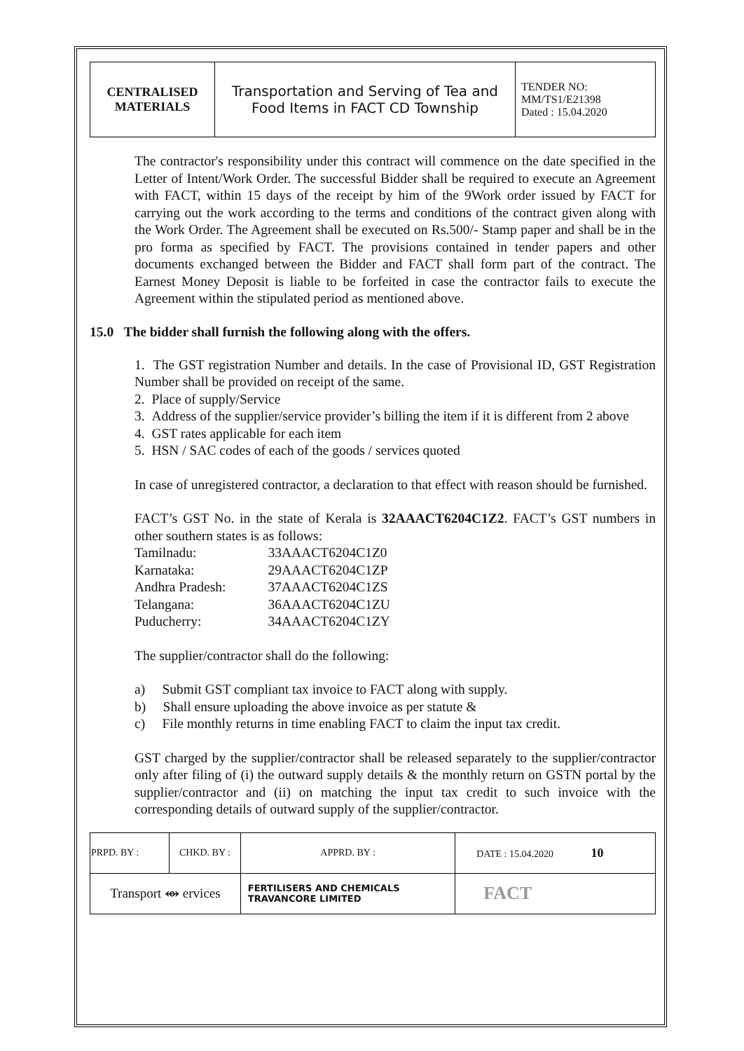| CENTRALISED MATERIALS | Transportation and Serving of Tea and Food Items in FACT CD Township | TENDER NO: MM/TS1/E21398 Dated : 15.04.2020 |
The contractor's responsibility under this contract will commence on the date specified in the Letter of Intent/Work Order. The successful Bidder shall be required to execute an Agreement with FACT, within 15 days of the receipt by him of the 9Work order issued by FACT for carrying out the work according to the terms and conditions of the contract given along with the Work Order. The Agreement shall be executed on Rs.500/- Stamp paper and shall be in the pro forma as specified by FACT. The provisions contained in tender papers and other documents exchanged between the Bidder and FACT shall form part of the contract. The Earnest Money Deposit is liable to be forfeited in case the contractor fails to execute the Agreement within the stipulated period as mentioned above.
15.0 The bidder shall furnish the following along with the offers.
1. The GST registration Number and details. In the case of Provisional ID, GST Registration Number shall be provided on receipt of the same.
2. Place of supply/Service
3. Address of the supplier/service provider’s billing the item if it is different from 2 above
4. GST rates applicable for each item
5. HSN / SAC codes of each of the goods / services quoted
In case of unregistered contractor, a declaration to that effect with reason should be furnished.
FACT’s GST No. in the state of Kerala is 32AAACT6204C1Z2. FACT’s GST numbers in other southern states is as follows:
| Tamilnadu: | 33AAACT6204C1Z0 |
| Karnataka: | 29AAACT6204C1ZP |
| Andhra Pradesh: | 37AAACT6204C1ZS |
| Telangana: | 36AAACT6204C1ZU |
| Puducherry: | 34AAACT6204C1ZY |
The supplier/contractor shall do the following:
a) Submit GST compliant tax invoice to FACT along with supply.
b) Shall ensure uploading the above invoice as per statute &
c) File monthly returns in time enabling FACT to claim the input tax credit.
GST charged by the supplier/contractor shall be released separately to the supplier/contractor only after filing of (i) the outward supply details & the monthly return on GSTN portal by the supplier/contractor and (ii) on matching the input tax credit to such invoice with the corresponding details of outward supply of the supplier/contractor.
| PRPD. BY : | CHKD. BY : | | APPRD. BY : | DATE : 15.04.2020 10 |
| Transport ⥈ ervices | | FERTILISERS AND CHEMICALS TRAVANCORE LIMITED | | FACT |